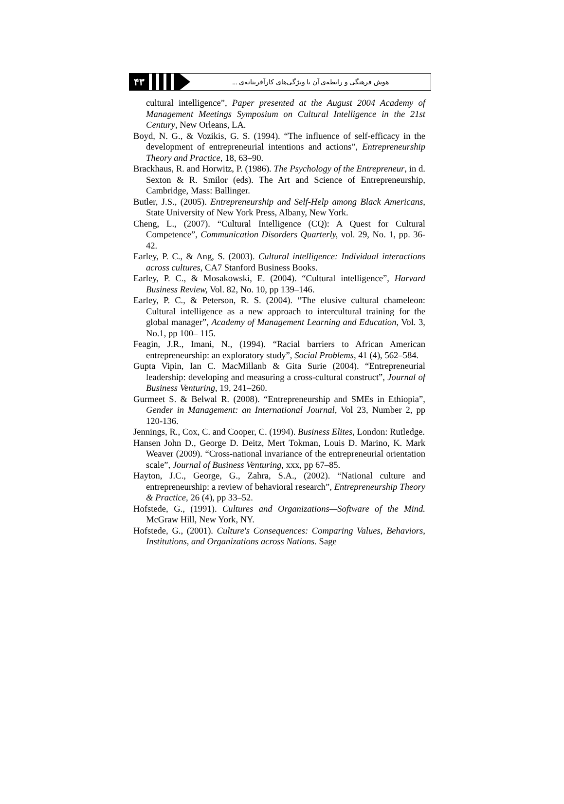۴۳
هوش فرهنگی و رابطه‌ی آن با ویژگی‌های کارآفرینانه‌ی ...
cultural intelligence”, Paper presented at the August 2004 Academy of Management Meetings Symposium on Cultural Intelligence in the 21st Century, New Orleans, LA.
Boyd, N. G., & Vozikis, G. S. (1994). “The influence of self-efficacy in the development of entrepreneurial intentions and actions”, Entrepreneurship Theory and Practice, 18, 63–90.
Brackhaus, R. and Horwitz, P. (1986). The Psychology of the Entrepreneur, in d. Sexton & R. Smilor (eds). The Art and Science of Entrepreneurship, Cambridge, Mass: Ballinger.
Butler, J.S., (2005). Entrepreneurship and Self-Help among Black Americans, State University of New York Press, Albany, New York.
Cheng, L., (2007). “Cultural Intelligence (CQ): A Quest for Cultural Competence”, Communication Disorders Quarterly, vol. 29, No. 1, pp. 36-42.
Earley, P. C., & Ang, S. (2003). Cultural intelligence: Individual interactions across cultures, CA7 Stanford Business Books.
Earley, P. C., & Mosakowski, E. (2004). “Cultural intelligence”, Harvard Business Review, Vol. 82, No. 10, pp 139–146.
Earley, P. C., & Peterson, R. S. (2004). “The elusive cultural chameleon: Cultural intelligence as a new approach to intercultural training for the global manager”, Academy of Management Learning and Education, Vol. 3, No.1, pp 100– 115.
Feagin, J.R., Imani, N., (1994). “Racial barriers to African American entrepreneurship: an exploratory study”, Social Problems, 41 (4), 562–584.
Gupta Vipin, Ian C. MacMillanb & Gita Surie (2004). “Entrepreneurial leadership: developing and measuring a cross-cultural construct”, Journal of Business Venturing, 19, 241–260.
Gurmeet S. & Belwal R. (2008). “Entrepreneurship and SMEs in Ethiopia”, Gender in Management: an International Journal, Vol 23, Number 2, pp 120-136.
Jennings, R., Cox, C. and Cooper, C. (1994). Business Elites, London: Rutledge.
Hansen John D., George D. Deitz, Mert Tokman, Louis D. Marino, K. Mark Weaver (2009). “Cross-national invariance of the entrepreneurial orientation scale”, Journal of Business Venturing, xxx, pp 67–85.
Hayton, J.C., George, G., Zahra, S.A., (2002). “National culture and entrepreneurship: a review of behavioral research”, Entrepreneurship Theory & Practice, 26 (4), pp 33–52.
Hofstede, G., (1991). Cultures and Organizations—Software of the Mind. McGraw Hill, New York, NY.
Hofstede, G., (2001). Culture's Consequences: Comparing Values, Behaviors, Institutions, and Organizations across Nations. Sage